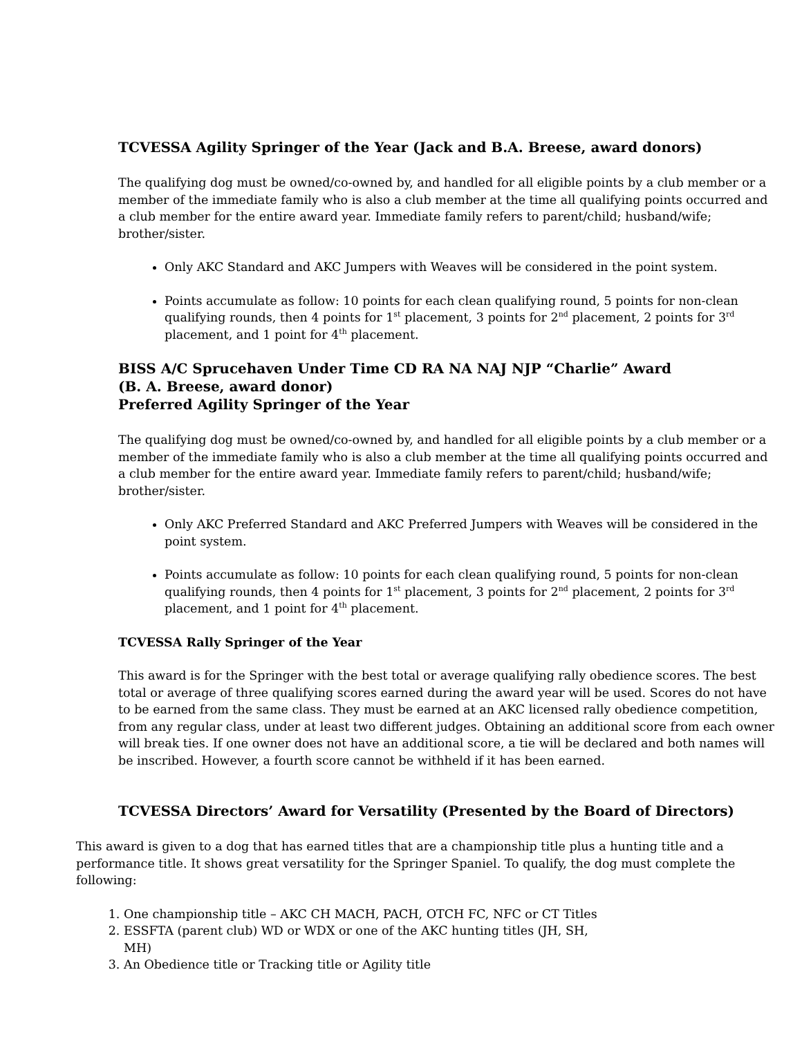TCVESSA Agility Springer of the Year (Jack and B.A. Breese, award donors)
The qualifying dog must be owned/co-owned by, and handled for all eligible points by a club member or a member of the immediate family who is also a club member at the time all qualifying points occurred and a club member for the entire award year. Immediate family refers to parent/child; husband/wife; brother/sister.
Only AKC Standard and AKC Jumpers with Weaves will be considered in the point system.
Points accumulate as follow: 10 points for each clean qualifying round, 5 points for non-clean qualifying rounds, then 4 points for 1<sup>st</sup> placement, 3 points for 2<sup>nd</sup> placement, 2 points for 3<sup>rd</sup> placement, and 1 point for 4<sup>th</sup> placement.
BISS A/C Sprucehaven Under Time CD RA NA NAJ NJP “Charlie” Award
(B. A. Breese, award donor)
Preferred Agility Springer of the Year
The qualifying dog must be owned/co-owned by, and handled for all eligible points by a club member or a member of the immediate family who is also a club member at the time all qualifying points occurred and a club member for the entire award year. Immediate family refers to parent/child; husband/wife; brother/sister.
Only AKC Preferred Standard and AKC Preferred Jumpers with Weaves will be considered in the point system.
Points accumulate as follow: 10 points for each clean qualifying round, 5 points for non-clean qualifying rounds, then 4 points for 1<sup>st</sup> placement, 3 points for 2<sup>nd</sup> placement, 2 points for 3<sup>rd</sup> placement, and 1 point for 4<sup>th</sup> placement.
TCVESSA Rally Springer of the Year
This award is for the Springer with the best total or average qualifying rally obedience scores. The best total or average of three qualifying scores earned during the award year will be used. Scores do not have to be earned from the same class. They must be earned at an AKC licensed rally obedience competition, from any regular class, under at least two different judges. Obtaining an additional score from each owner will break ties. If one owner does not have an additional score, a tie will be declared and both names will be inscribed. However, a fourth score cannot be withheld if it has been earned.
TCVESSA Directors’ Award for Versatility (Presented by the Board of Directors)
This award is given to a dog that has earned titles that are a championship title plus a hunting title and a performance title. It shows great versatility for the Springer Spaniel. To qualify, the dog must complete the following:
1. One championship title – AKC CH MACH, PACH, OTCH FC, NFC or CT Titles
2. ESSFTA (parent club) WD or WDX or one of the AKC hunting titles (JH, SH, MH)
3. An Obedience title or Tracking title or Agility title